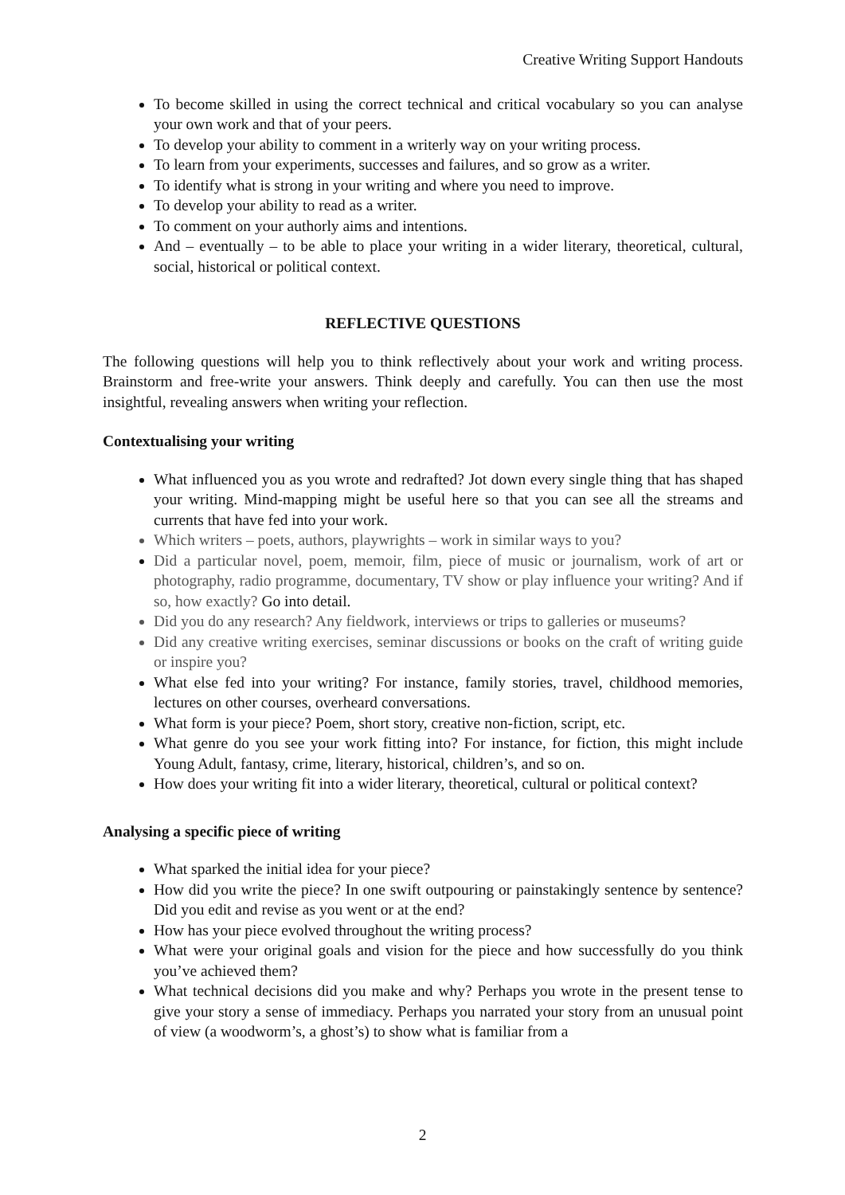Creative Writing Support Handouts
To become skilled in using the correct technical and critical vocabulary so you can analyse your own work and that of your peers.
To develop your ability to comment in a writerly way on your writing process.
To learn from your experiments, successes and failures, and so grow as a writer.
To identify what is strong in your writing and where you need to improve.
To develop your ability to read as a writer.
To comment on your authorly aims and intentions.
And – eventually – to be able to place your writing in a wider literary, theoretical, cultural, social, historical or political context.
REFLECTIVE QUESTIONS
The following questions will help you to think reflectively about your work and writing process. Brainstorm and free-write your answers. Think deeply and carefully. You can then use the most insightful, revealing answers when writing your reflection.
Contextualising your writing
What influenced you as you wrote and redrafted? Jot down every single thing that has shaped your writing. Mind-mapping might be useful here so that you can see all the streams and currents that have fed into your work.
Which writers – poets, authors, playwrights – work in similar ways to you?
Did a particular novel, poem, memoir, film, piece of music or journalism, work of art or photography, radio programme, documentary, TV show or play influence your writing? And if so, how exactly? Go into detail.
Did you do any research? Any fieldwork, interviews or trips to galleries or museums?
Did any creative writing exercises, seminar discussions or books on the craft of writing guide or inspire you?
What else fed into your writing? For instance, family stories, travel, childhood memories, lectures on other courses, overheard conversations.
What form is your piece? Poem, short story, creative non-fiction, script, etc.
What genre do you see your work fitting into? For instance, for fiction, this might include Young Adult, fantasy, crime, literary, historical, children’s, and so on.
How does your writing fit into a wider literary, theoretical, cultural or political context?
Analysing a specific piece of writing
What sparked the initial idea for your piece?
How did you write the piece? In one swift outpouring or painstakingly sentence by sentence? Did you edit and revise as you went or at the end?
How has your piece evolved throughout the writing process?
What were your original goals and vision for the piece and how successfully do you think you’ve achieved them?
What technical decisions did you make and why? Perhaps you wrote in the present tense to give your story a sense of immediacy. Perhaps you narrated your story from an unusual point of view (a woodworm’s, a ghost’s) to show what is familiar from a
2